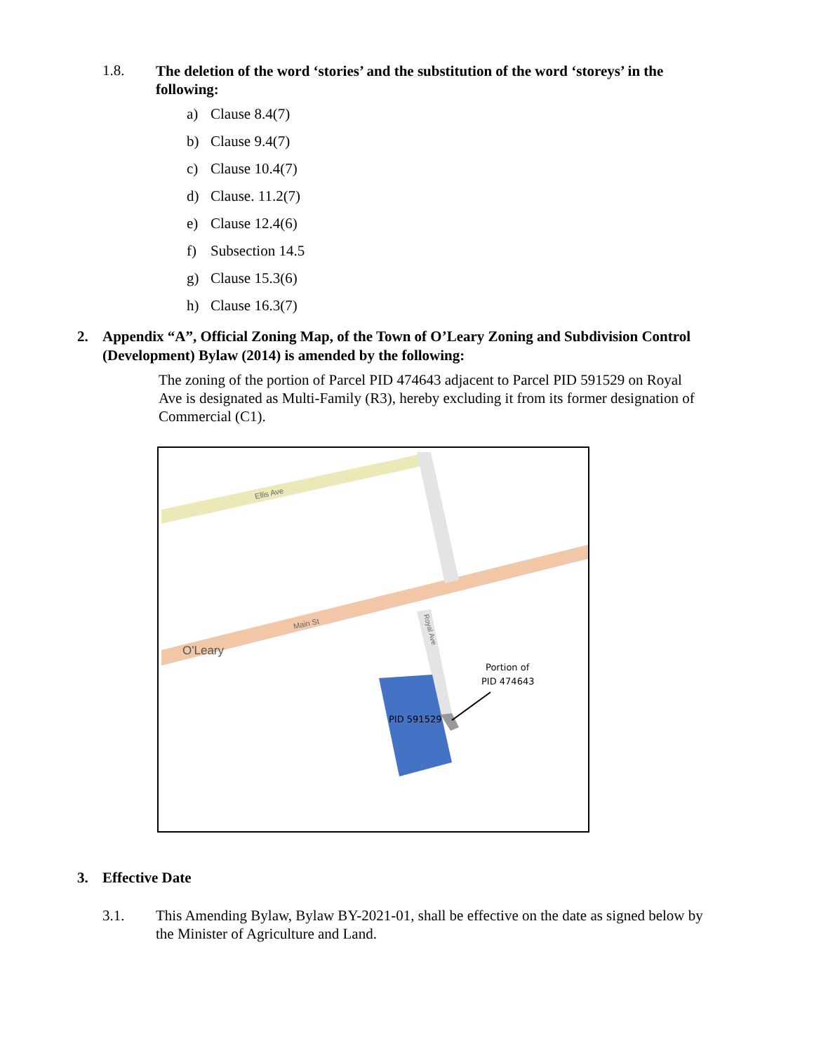1.8.
The deletion of the word ‘stories’ and the substitution of the word ‘storeys’ in the following:
a) Clause 8.4(7)
b) Clause 9.4(7)
c) Clause 10.4(7)
d) Clause. 11.2(7)
e) Clause 12.4(6)
f) Subsection 14.5
g) Clause 15.3(6)
h) Clause 16.3(7)
2. Appendix “A”, Official Zoning Map, of the Town of O’Leary Zoning and Subdivision Control (Development) Bylaw (2014) is amended by the following:
The zoning of the portion of Parcel PID 474643 adjacent to Parcel PID 591529 on Royal Ave is designated as Multi-Family (R3), hereby excluding it from its former designation of Commercial (C1).
Ellis Ave
Main St
Royal Ave
O'Leary
PID 591529
Portion of
PID 474643
3. Effective Date
3.1. This Amending Bylaw, Bylaw BY-2021-01, shall be effective on the date as signed below by the Minister of Agriculture and Land.